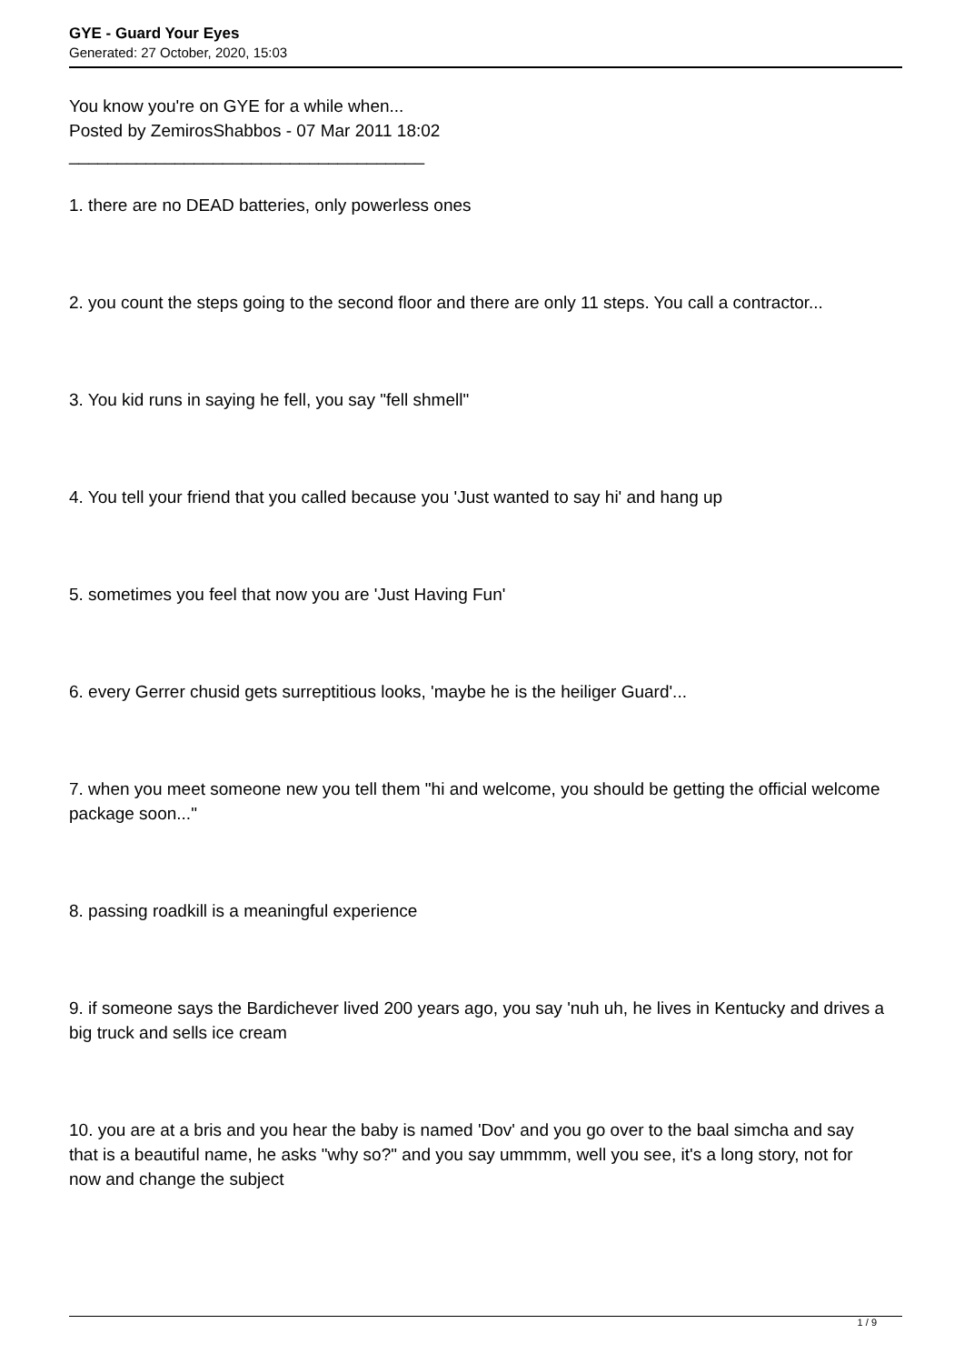GYE - Guard Your Eyes
Generated: 27 October, 2020, 15:03
You know you're on GYE for a while when...
Posted by ZemirosShabbos - 07 Mar 2011 18:02
_____________________________________
1. there are no DEAD batteries, only powerless ones
2. you count the steps going to the second floor and there are only 11 steps. You call a contractor...
3. You kid runs in saying he fell, you say "fell shmell"
4. You tell your friend that you called because you 'Just wanted to say hi' and hang up
5. sometimes you feel that now you are 'Just Having Fun'
6. every Gerrer chusid gets surreptitious looks, 'maybe he is the heiliger Guard'...
7. when you meet someone new you tell them "hi and welcome, you should be getting the official welcome package soon..."
8. passing roadkill is a meaningful experience
9. if someone says the Bardichever lived 200 years ago, you say 'nuh uh, he lives in Kentucky and drives a big truck and sells ice cream
10. you are at a bris and you hear the baby is named 'Dov' and you go over to the baal simcha and say that is a beautiful name, he asks "why so?" and you say ummmm, well you see, it's a long story, not for now and change the subject
1 / 9